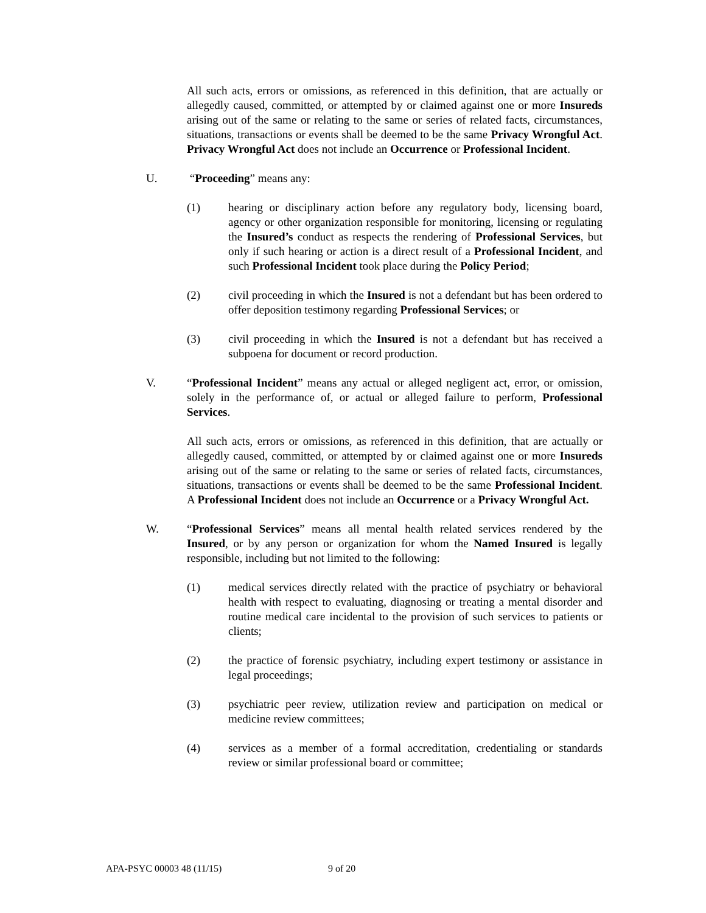All such acts, errors or omissions, as referenced in this definition, that are actually or allegedly caused, committed, or attempted by or claimed against one or more Insureds arising out of the same or relating to the same or series of related facts, circumstances, situations, transactions or events shall be deemed to be the same Privacy Wrongful Act. Privacy Wrongful Act does not include an Occurrence or Professional Incident.
U. “Proceeding” means any:
(1) hearing or disciplinary action before any regulatory body, licensing board, agency or other organization responsible for monitoring, licensing or regulating the Insured’s conduct as respects the rendering of Professional Services, but only if such hearing or action is a direct result of a Professional Incident, and such Professional Incident took place during the Policy Period;
(2) civil proceeding in which the Insured is not a defendant but has been ordered to offer deposition testimony regarding Professional Services; or
(3) civil proceeding in which the Insured is not a defendant but has received a subpoena for document or record production.
V. “Professional Incident” means any actual or alleged negligent act, error, or omission, solely in the performance of, or actual or alleged failure to perform, Professional Services.
All such acts, errors or omissions, as referenced in this definition, that are actually or allegedly caused, committed, or attempted by or claimed against one or more Insureds arising out of the same or relating to the same or series of related facts, circumstances, situations, transactions or events shall be deemed to be the same Professional Incident. A Professional Incident does not include an Occurrence or a Privacy Wrongful Act.
W. “Professional Services” means all mental health related services rendered by the Insured, or by any person or organization for whom the Named Insured is legally responsible, including but not limited to the following:
(1) medical services directly related with the practice of psychiatry or behavioral health with respect to evaluating, diagnosing or treating a mental disorder and routine medical care incidental to the provision of such services to patients or clients;
(2) the practice of forensic psychiatry, including expert testimony or assistance in legal proceedings;
(3) psychiatric peer review, utilization review and participation on medical or medicine review committees;
(4) services as a member of a formal accreditation, credentialing or standards review or similar professional board or committee;
APA-PSYC 00003 48 (11/15) 9 of 20